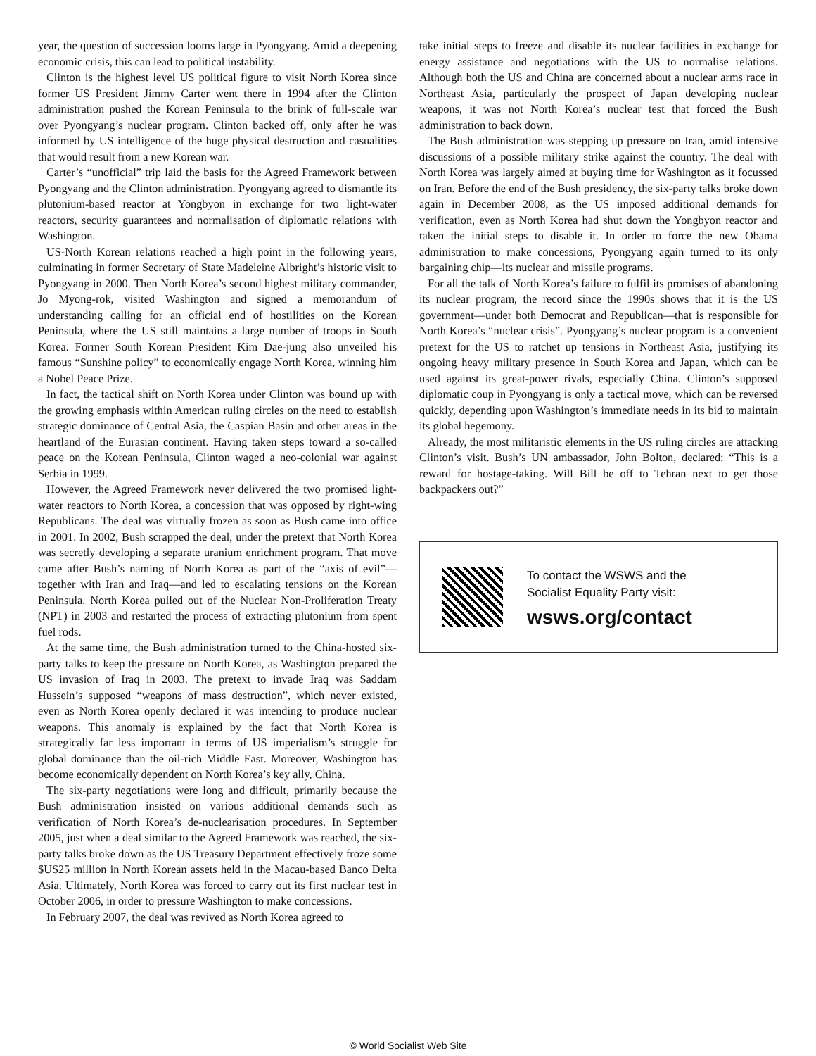year, the question of succession looms large in Pyongyang. Amid a deepening economic crisis, this can lead to political instability.
Clinton is the highest level US political figure to visit North Korea since former US President Jimmy Carter went there in 1994 after the Clinton administration pushed the Korean Peninsula to the brink of full-scale war over Pyongyang’s nuclear program. Clinton backed off, only after he was informed by US intelligence of the huge physical destruction and casualities that would result from a new Korean war.
Carter’s “unofficial” trip laid the basis for the Agreed Framework between Pyongyang and the Clinton administration. Pyongyang agreed to dismantle its plutonium-based reactor at Yongbyon in exchange for two light-water reactors, security guarantees and normalisation of diplomatic relations with Washington.
US-North Korean relations reached a high point in the following years, culminating in former Secretary of State Madeleine Albright’s historic visit to Pyongyang in 2000. Then North Korea’s second highest military commander, Jo Myong-rok, visited Washington and signed a memorandum of understanding calling for an official end of hostilities on the Korean Peninsula, where the US still maintains a large number of troops in South Korea. Former South Korean President Kim Dae-jung also unveiled his famous “Sunshine policy” to economically engage North Korea, winning him a Nobel Peace Prize.
In fact, the tactical shift on North Korea under Clinton was bound up with the growing emphasis within American ruling circles on the need to establish strategic dominance of Central Asia, the Caspian Basin and other areas in the heartland of the Eurasian continent. Having taken steps toward a so-called peace on the Korean Peninsula, Clinton waged a neo-colonial war against Serbia in 1999.
However, the Agreed Framework never delivered the two promised light-water reactors to North Korea, a concession that was opposed by right-wing Republicans. The deal was virtually frozen as soon as Bush came into office in 2001. In 2002, Bush scrapped the deal, under the pretext that North Korea was secretly developing a separate uranium enrichment program. That move came after Bush’s naming of North Korea as part of the “axis of evil”—together with Iran and Iraq—and led to escalating tensions on the Korean Peninsula. North Korea pulled out of the Nuclear Non-Proliferation Treaty (NPT) in 2003 and restarted the process of extracting plutonium from spent fuel rods.
At the same time, the Bush administration turned to the China-hosted six-party talks to keep the pressure on North Korea, as Washington prepared the US invasion of Iraq in 2003. The pretext to invade Iraq was Saddam Hussein’s supposed “weapons of mass destruction”, which never existed, even as North Korea openly declared it was intending to produce nuclear weapons. This anomaly is explained by the fact that North Korea is strategically far less important in terms of US imperialism’s struggle for global dominance than the oil-rich Middle East. Moreover, Washington has become economically dependent on North Korea’s key ally, China.
The six-party negotiations were long and difficult, primarily because the Bush administration insisted on various additional demands such as verification of North Korea’s de-nuclearisation procedures. In September 2005, just when a deal similar to the Agreed Framework was reached, the six-party talks broke down as the US Treasury Department effectively froze some $US25 million in North Korean assets held in the Macau-based Banco Delta Asia. Ultimately, North Korea was forced to carry out its first nuclear test in October 2006, in order to pressure Washington to make concessions.
In February 2007, the deal was revived as North Korea agreed to
take initial steps to freeze and disable its nuclear facilities in exchange for energy assistance and negotiations with the US to normalise relations. Although both the US and China are concerned about a nuclear arms race in Northeast Asia, particularly the prospect of Japan developing nuclear weapons, it was not North Korea’s nuclear test that forced the Bush administration to back down.
The Bush administration was stepping up pressure on Iran, amid intensive discussions of a possible military strike against the country. The deal with North Korea was largely aimed at buying time for Washington as it focussed on Iran. Before the end of the Bush presidency, the six-party talks broke down again in December 2008, as the US imposed additional demands for verification, even as North Korea had shut down the Yongbyon reactor and taken the initial steps to disable it. In order to force the new Obama administration to make concessions, Pyongyang again turned to its only bargaining chip—its nuclear and missile programs.
For all the talk of North Korea’s failure to fulfil its promises of abandoning its nuclear program, the record since the 1990s shows that it is the US government—under both Democrat and Republican—that is responsible for North Korea’s “nuclear crisis”. Pyongyang’s nuclear program is a convenient pretext for the US to ratchet up tensions in Northeast Asia, justifying its ongoing heavy military presence in South Korea and Japan, which can be used against its great-power rivals, especially China. Clinton’s supposed diplomatic coup in Pyongyang is only a tactical move, which can be reversed quickly, depending upon Washington’s immediate needs in its bid to maintain its global hegemony.
Already, the most militaristic elements in the US ruling circles are attacking Clinton’s visit. Bush’s UN ambassador, John Bolton, declared: “This is a reward for hostage-taking. Will Bill be off to Tehran next to get those backpackers out?”
To contact the WSWS and the
Socialist Equality Party visit:
wsws.org/contact
© World Socialist Web Site